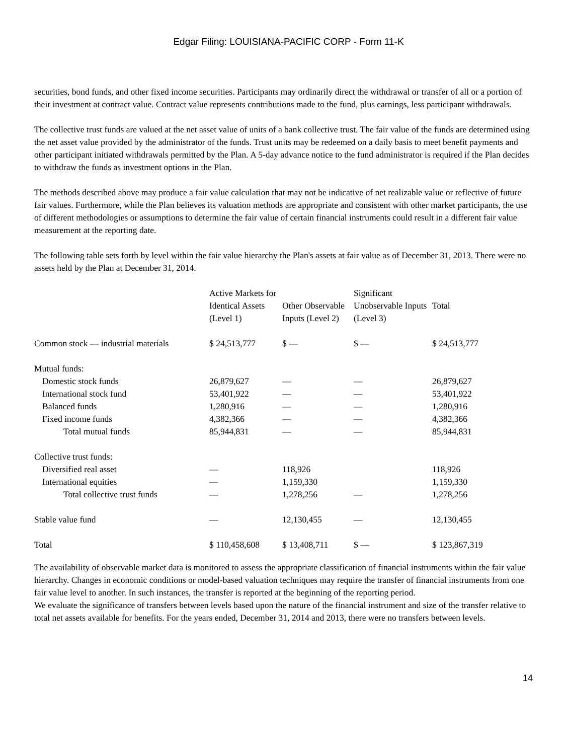Edgar Filing: LOUISIANA-PACIFIC CORP - Form 11-K
securities, bond funds, and other fixed income securities. Participants may ordinarily direct the withdrawal or transfer of all or a portion of their investment at contract value. Contract value represents contributions made to the fund, plus earnings, less participant withdrawals.
The collective trust funds are valued at the net asset value of units of a bank collective trust. The fair value of the funds are determined using the net asset value provided by the administrator of the funds. Trust units may be redeemed on a daily basis to meet benefit payments and other participant initiated withdrawals permitted by the Plan. A 5-day advance notice to the fund administrator is required if the Plan decides to withdraw the funds as investment options in the Plan.
The methods described above may produce a fair value calculation that may not be indicative of net realizable value or reflective of future fair values. Furthermore, while the Plan believes its valuation methods are appropriate and consistent with other market participants, the use of different methodologies or assumptions to determine the fair value of certain financial instruments could result in a different fair value measurement at the reporting date.
The following table sets forth by level within the fair value hierarchy the Plan's assets at fair value as of December 31, 2013. There were no assets held by the Plan at December 31, 2014.
| | Active Markets for Identical Assets (Level 1) | Other Observable Inputs (Level 2) | Significant Unobservable Inputs (Level 3) | Total |
| --- | --- | --- | --- | --- |
| Common stock — industrial materials | $ 24,513,777 | $ — | $ — | $ 24,513,777 |
| Mutual funds: | | | | |
| Domestic stock funds | 26,879,627 | — | — | 26,879,627 |
| International stock fund | 53,401,922 | — | — | 53,401,922 |
| Balanced funds | 1,280,916 | — | — | 1,280,916 |
| Fixed income funds | 4,382,366 | — | — | 4,382,366 |
| Total mutual funds | 85,944,831 | — | — | 85,944,831 |
| Collective trust funds: | | | | |
| Diversified real asset | — | 118,926 | | 118,926 |
| International equities | — | 1,159,330 | | 1,159,330 |
| Total collective trust funds | — | 1,278,256 | — | 1,278,256 |
| Stable value fund | — | 12,130,455 | — | 12,130,455 |
| Total | $ 110,458,608 | $ 13,408,711 | $ — | $ 123,867,319 |
The availability of observable market data is monitored to assess the appropriate classification of financial instruments within the fair value hierarchy. Changes in economic conditions or model-based valuation techniques may require the transfer of financial instruments from one fair value level to another. In such instances, the transfer is reported at the beginning of the reporting period.
We evaluate the significance of transfers between levels based upon the nature of the financial instrument and size of the transfer relative to total net assets available for benefits. For the years ended, December 31, 2014 and 2013, there were no transfers between levels.
14